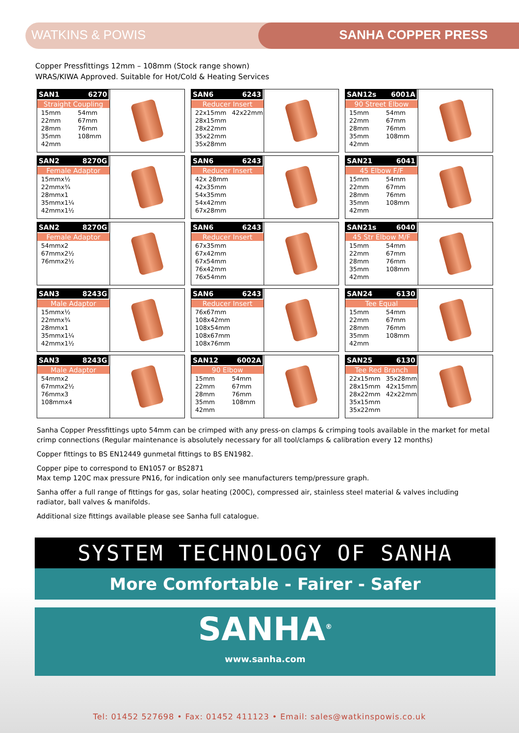WATKINS & POWIS SANHA COPPER PRESS
Copper Pressfittings 12mm – 108mm (Stock range shown)
WRAS/KIWA Approved. Suitable for Hot/Cold & Heating Services
SAN1 6270
Straight Coupling
15mm 54mm 22mm 67mm 28mm 76mm 35mm 108mm 42mm
SAN6 6243
Reducer Insert
22x15mm 42x22mm 28x15mm 28x22mm 35x22mm 35x28mm
SAN12s 6001A
90 Street Elbow
15mm 54mm 22mm 67mm 28mm 76mm 35mm 108mm 42mm
SAN2 8270G
Female Adaptor
15mmx½
22mmx¾
28mmx1
35mmx1¼
42mmx1½
SAN6 6243
Reducer Insert
42x 28mm
42x35mm
54x35mm
54x42mm
67x28mm
SAN21 6041
45 Elbow F/F
15mm 54mm 22mm 67mm 28mm 76mm 35mm 108mm 42mm
SAN2 8270G
Female Adaptor
54mmx2
67mmx2½
76mmx2½
SAN6 6243
Reducer Insert
67x35mm
67x42mm
67x54mm
76x42mm
76x54mm
SAN21s 6040
45 Str Elbow M/F
15mm 54mm 22mm 67mm 28mm 76mm 35mm 108mm 42mm
SAN3 8243G
Male Adaptor
15mmx½
22mmx¾
28mmx1
35mmx1¼
42mmx1½
SAN6 6243
Reducer Insert
76x67mm
108x42mm
108x54mm
108x67mm
108x76mm
SAN24 6130
Tee Equal
15mm 54mm 22mm 67mm 28mm 76mm 35mm 108mm 42mm
SAN3 8243G
Male Adaptor
54mmx2
67mmx2½
76mmx3
108mmx4
SAN12 6002A
90 Elbow
15mm 54mm 22mm 67mm 28mm 76mm 35mm 108mm 42mm
SAN25 6130
Tee Red Branch
22x15mm 35x28mm 28x15mm 42x15mm 28x22mm 42x22mm 35x15mm 35x22mm
Sanha Copper Pressfittings upto 54mm can be crimped with any press-on clamps & crimping tools available in the market for metal crimp connections (Regular maintenance is absolutely necessary for all tool/clamps & calibration every 12 months)
Copper fittings to BS EN12449 gunmetal fittings to BS EN1982.
Copper pipe to correspond to EN1057 or BS2871
Max temp 120C max pressure PN16, for indication only see manufacturers temp/pressure graph.
Sanha offer a full range of fittings for gas, solar heating (200C), compressed air, stainless steel material & valves including radiator, ball valves & manifolds.
Additional size fittings available please see Sanha full catalogue.
SYSTEM TECHNOLOGY OF SANHA
More Comfortable - Fairer - Safer
SANHA<sup>®</sup>
www.sanha.com
Tel: 01452 527698 • Fax: 01452 411123 • Email: sales@watkinspowis.co.uk